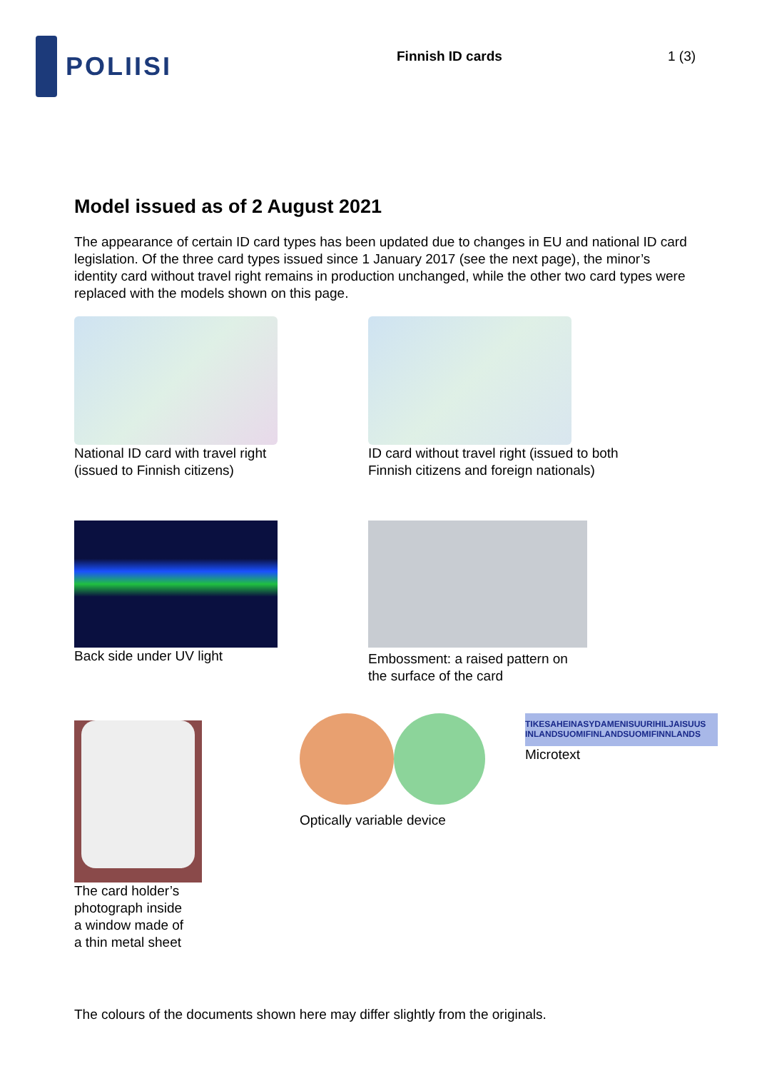POLIISI
Finnish ID cards 1 (3)
Model issued as of 2 August 2021
The appearance of certain ID card types has been updated due to changes in EU and national ID card legislation. Of the three card types issued since 1 January 2017 (see the next page), the minor’s identity card without travel right remains in production unchanged, while the other two card types were replaced with the models shown on this page.
National ID card with travel right
(issued to Finnish citizens)
ID card without travel right (issued to both
Finnish citizens and foreign nationals)
Back side under UV light
Embossment: a raised pattern on
the surface of the card
The card holder’s
photograph inside
a window made of
a thin metal sheet
Optically variable device
TIKESAHEINASYDAMENISUURIHILJAISUUS
INLANDSUOMIFINLANDSUOMIFINNLANDS
Microtext
The colours of the documents shown here may differ slightly from the originals.